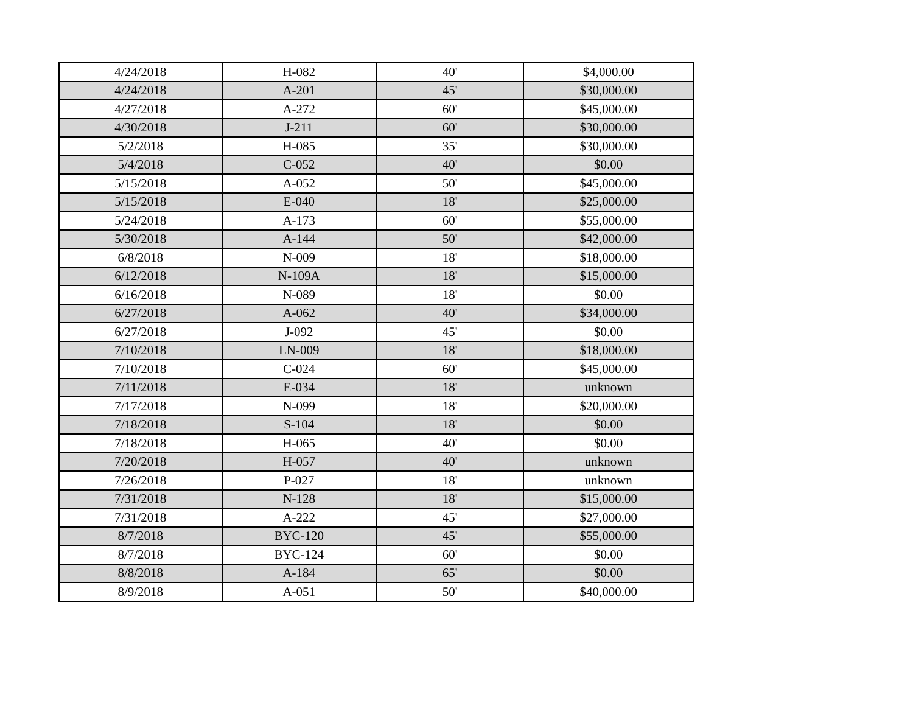| 4/24/2018 | H-082 | 40' | $4,000.00 |
| 4/24/2018 | A-201 | 45' | $30,000.00 |
| 4/27/2018 | A-272 | 60' | $45,000.00 |
| 4/30/2018 | J-211 | 60' | $30,000.00 |
| 5/2/2018 | H-085 | 35' | $30,000.00 |
| 5/4/2018 | C-052 | 40' | $0.00 |
| 5/15/2018 | A-052 | 50' | $45,000.00 |
| 5/15/2018 | E-040 | 18' | $25,000.00 |
| 5/24/2018 | A-173 | 60' | $55,000.00 |
| 5/30/2018 | A-144 | 50' | $42,000.00 |
| 6/8/2018 | N-009 | 18' | $18,000.00 |
| 6/12/2018 | N-109A | 18' | $15,000.00 |
| 6/16/2018 | N-089 | 18' | $0.00 |
| 6/27/2018 | A-062 | 40' | $34,000.00 |
| 6/27/2018 | J-092 | 45' | $0.00 |
| 7/10/2018 | LN-009 | 18' | $18,000.00 |
| 7/10/2018 | C-024 | 60' | $45,000.00 |
| 7/11/2018 | E-034 | 18' | unknown |
| 7/17/2018 | N-099 | 18' | $20,000.00 |
| 7/18/2018 | S-104 | 18' | $0.00 |
| 7/18/2018 | H-065 | 40' | $0.00 |
| 7/20/2018 | H-057 | 40' | unknown |
| 7/26/2018 | P-027 | 18' | unknown |
| 7/31/2018 | N-128 | 18' | $15,000.00 |
| 7/31/2018 | A-222 | 45' | $27,000.00 |
| 8/7/2018 | BYC-120 | 45' | $55,000.00 |
| 8/7/2018 | BYC-124 | 60' | $0.00 |
| 8/8/2018 | A-184 | 65' | $0.00 |
| 8/9/2018 | A-051 | 50' | $40,000.00 |